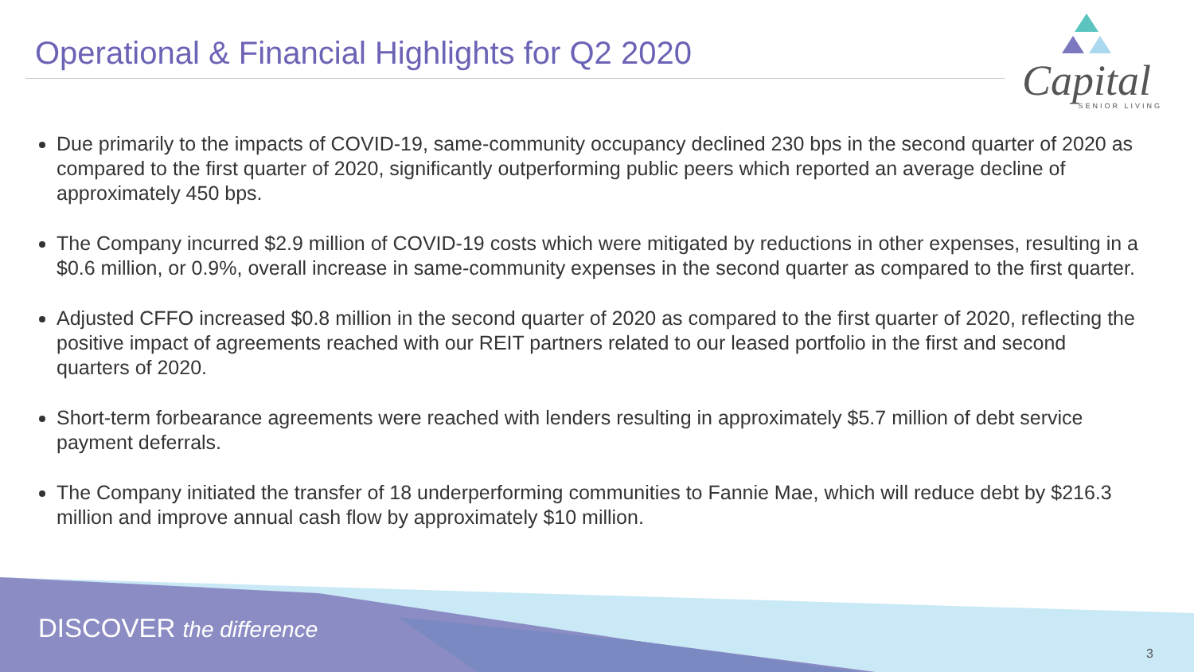Operational & Financial Highlights for Q2 2020
Capital
SENIOR LIVING
Due primarily to the impacts of COVID-19, same-community occupancy declined 230 bps in the second quarter of 2020 as compared to the first quarter of 2020, significantly outperforming public peers which reported an average decline of approximately 450 bps.
The Company incurred $2.9 million of COVID-19 costs which were mitigated by reductions in other expenses, resulting in a $0.6 million, or 0.9%, overall increase in same-community expenses in the second quarter as compared to the first quarter.
Adjusted CFFO increased $0.8 million in the second quarter of 2020 as compared to the first quarter of 2020, reflecting the positive impact of agreements reached with our REIT partners related to our leased portfolio in the first and second quarters of 2020.
Short-term forbearance agreements were reached with lenders resulting in approximately $5.7 million of debt service payment deferrals.
The Company initiated the transfer of 18 underperforming communities to Fannie Mae, which will reduce debt by $216.3 million and improve annual cash flow by approximately $10 million.
DISCOVER the difference
3